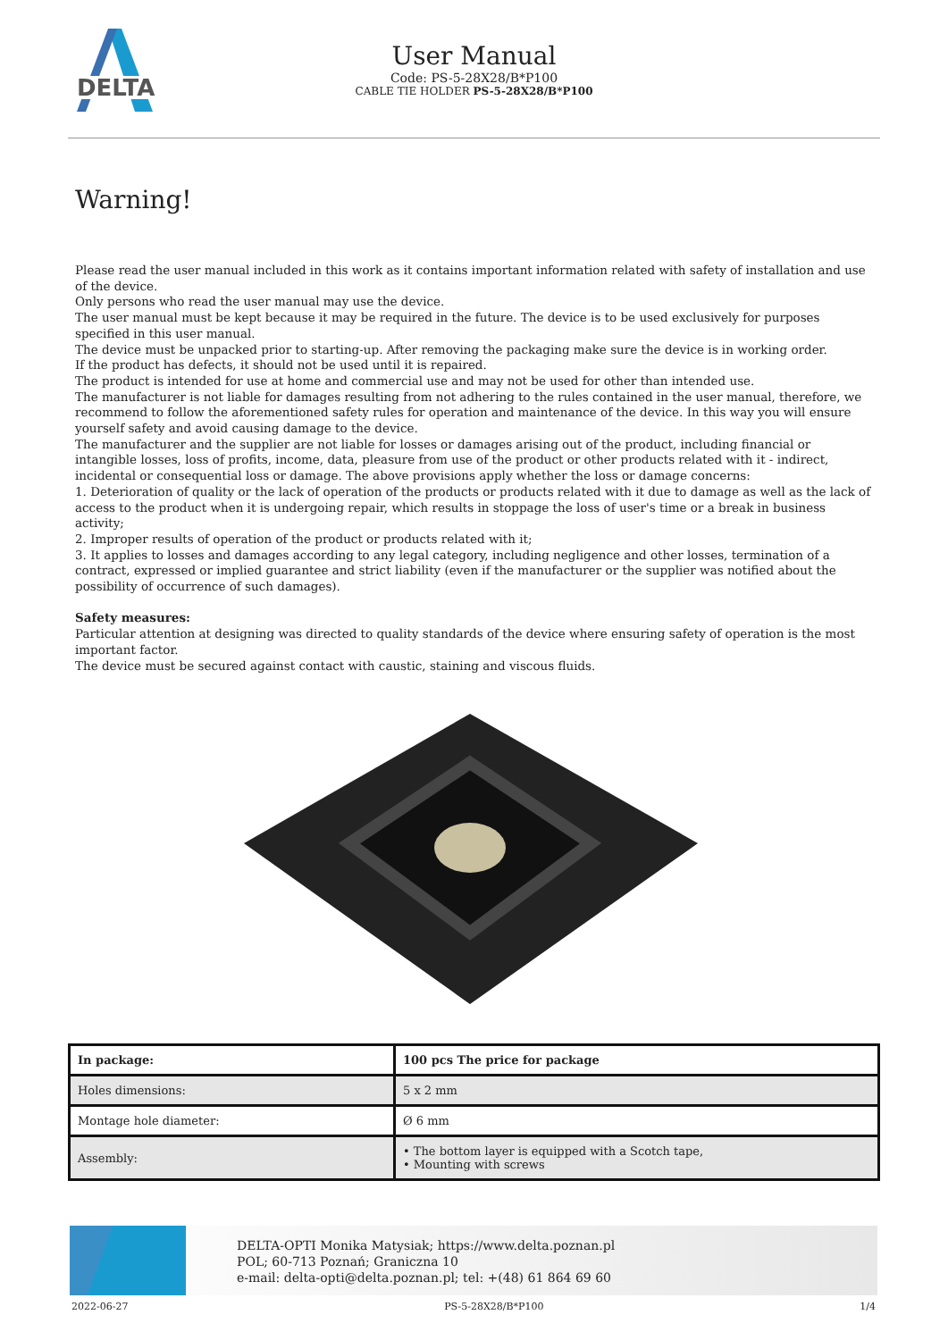DELTA
User Manual
Code: PS-5-28X28/B*P100
CABLE TIE HOLDER PS-5-28X28/B*P100
Warning!
Please read the user manual included in this work as it contains important information related with safety of installation and use of the device.
Only persons who read the user manual may use the device.
The user manual must be kept because it may be required in the future. The device is to be used exclusively for purposes specified in this user manual.
The device must be unpacked prior to starting-up. After removing the packaging make sure the device is in working order.
If the product has defects, it should not be used until it is repaired.
The product is intended for use at home and commercial use and may not be used for other than intended use.
The manufacturer is not liable for damages resulting from not adhering to the rules contained in the user manual, therefore, we recommend to follow the aforementioned safety rules for operation and maintenance of the device. In this way you will ensure yourself safety and avoid causing damage to the device.
The manufacturer and the supplier are not liable for losses or damages arising out of the product, including financial or intangible losses, loss of profits, income, data, pleasure from use of the product or other products related with it - indirect, incidental or consequential loss or damage. The above provisions apply whether the loss or damage concerns:
1. Deterioration of quality or the lack of operation of the products or products related with it due to damage as well as the lack of access to the product when it is undergoing repair, which results in stoppage the loss of user's time or a break in business activity;
2. Improper results of operation of the product or products related with it;
3. It applies to losses and damages according to any legal category, including negligence and other losses, termination of a contract, expressed or implied guarantee and strict liability (even if the manufacturer or the supplier was notified about the possibility of occurrence of such damages).
Safety measures:
Particular attention at designing was directed to quality standards of the device where ensuring safety of operation is the most important factor.
The device must be secured against contact with caustic, staining and viscous fluids.
| In package: | 100 pcs The price for package |
| Holes dimensions: | 5 x 2 mm |
| Montage hole diameter: | Ø 6 mm |
| Assembly: | • The bottom layer is equipped with a Scotch tape, • Mounting with screws |
DELTA-OPTI Monika Matysiak; https://www.delta.poznan.pl
POL; 60-713 Poznań; Graniczna 10
e-mail: delta-opti@delta.poznan.pl; tel: +(48) 61 864 69 60
2022-06-27 PS-5-28X28/B*P100 1/4